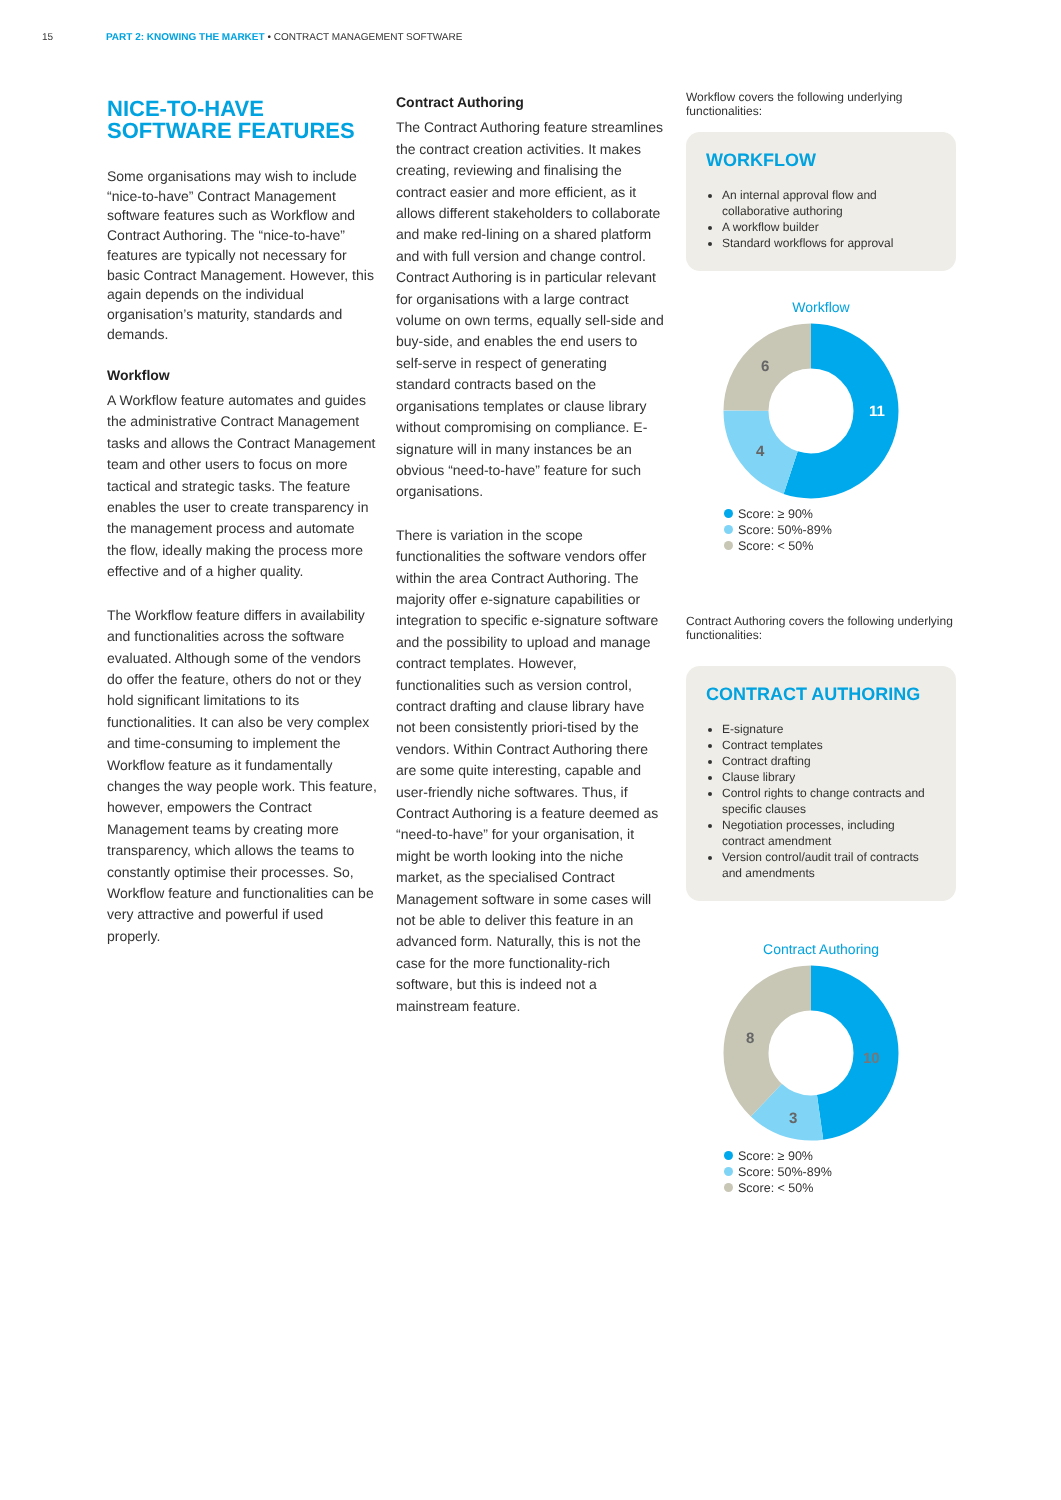15 PART 2: KNOWING THE MARKET • CONTRACT MANAGEMENT SOFTWARE
NICE-TO-HAVE SOFTWARE FEATURES
Some organisations may wish to include “nice-to-have” Contract Management software features such as Workflow and Contract Authoring. The “nice-to-have” features are typically not necessary for basic Contract Management. However, this again depends on the individual organisation’s maturity, standards and demands.
Workflow
A Workflow feature automates and guides the administrative Contract Management tasks and allows the Contract Management team and other users to focus on more tactical and strategic tasks. The feature enables the user to create transparency in the management process and automate the flow, ideally making the process more effective and of a higher quality.
The Workflow feature differs in availability and functionalities across the software evaluated. Although some of the vendors do offer the feature, others do not or they hold significant limitations to its functionalities. It can also be very complex and time-consuming to implement the Workflow feature as it fundamentally changes the way people work. This feature, however, empowers the Contract Management teams by creating more transparency, which allows the teams to constantly optimise their processes. So, Workflow feature and functionalities can be very attractive and powerful if used properly.
Contract Authoring
The Contract Authoring feature streamlines the contract creation activities. It makes creating, reviewing and finalising the contract easier and more efficient, as it allows different stakeholders to collaborate and make red-lining on a shared platform and with full version and change control. Contract Authoring is in particular relevant for organisations with a large contract volume on own terms, equally sell-side and buy-side, and enables the end users to self-serve in respect of generating standard contracts based on the organisations templates or clause library without compromising on compliance. E-signature will in many instances be an obvious “need-to-have” feature for such organisations.
There is variation in the scope functionalities the software vendors offer within the area Contract Authoring. The majority offer e-signature capabilities or integration to specific e-signature software and the possibility to upload and manage contract templates. However, functionalities such as version control, contract drafting and clause library have not been consistently priori-tised by the vendors. Within Contract Authoring there are some quite interesting, capable and user-friendly niche softwares. Thus, if Contract Authoring is a feature deemed as “need-to-have” for your organisation, it might be worth looking into the niche market, as the specialised Contract Management software in some cases will not be able to deliver this feature in an advanced form. Naturally, this is not the case for the more functionality-rich software, but this is indeed not a mainstream feature.
Workflow covers the following underlying functionalities:
WORKFLOW
An internal approval flow and collaborative authoring
A workflow builder
Standard workflows for approval
Workflow
11
4
6
Score: ≥ 90%
Score: 50%-89%
Score: < 50%
Contract Authoring covers the following underlying functionalities:
CONTRACT AUTHORING
E-signature
Contract templates
Contract drafting
Clause library
Control rights to change contracts and specific clauses
Negotiation processes, including contract amendment
Version control/audit trail of contracts and amendments
Contract Authoring
10
3
8
Score: ≥ 90%
Score: 50%-89%
Score: < 50%